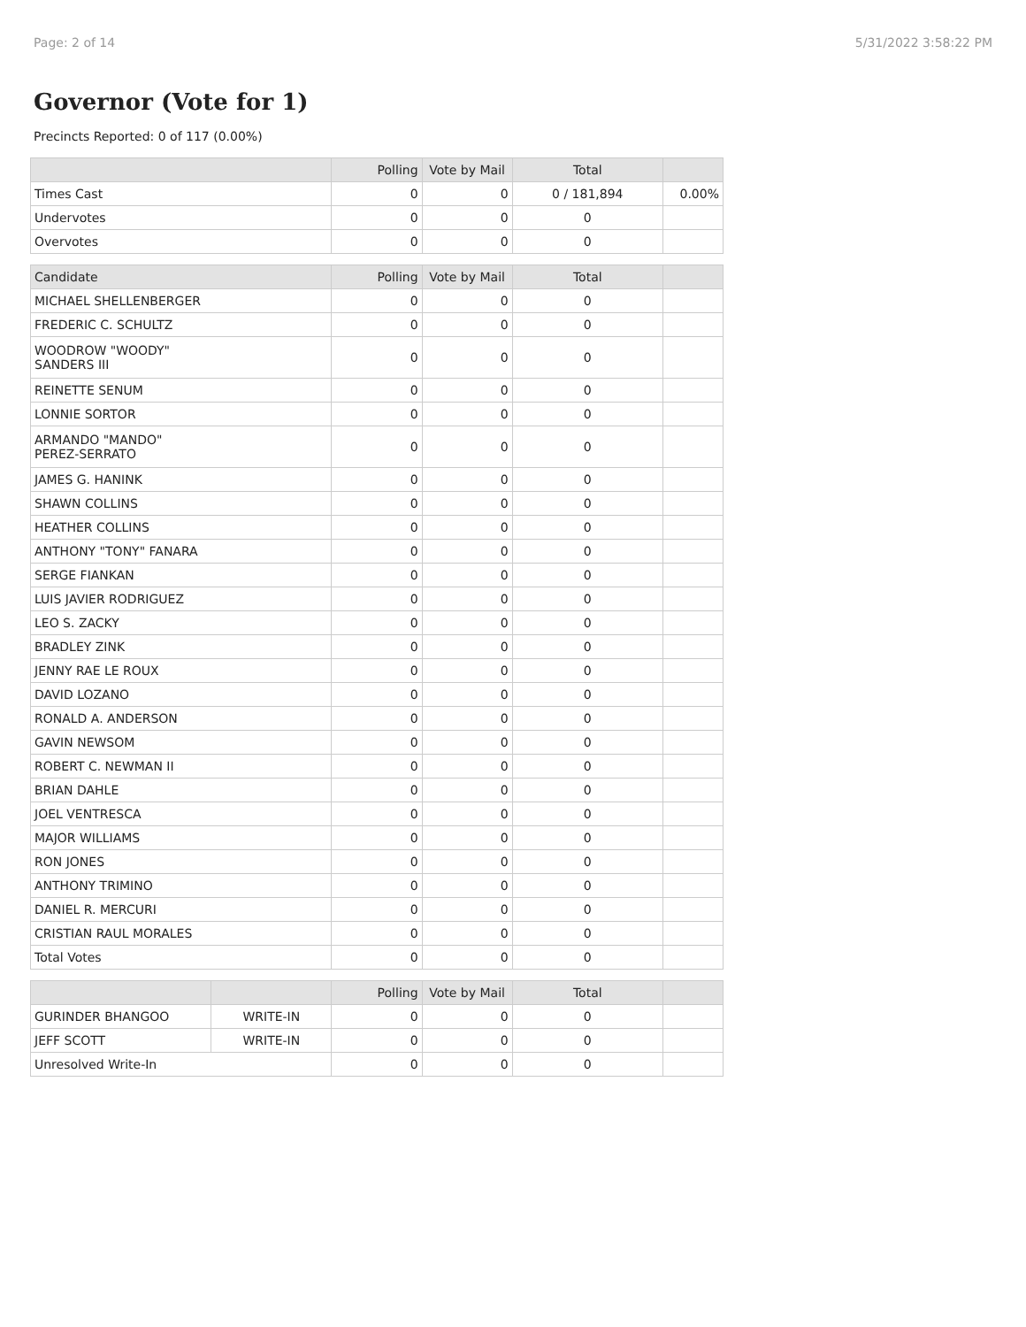Page: 2 of 14 5/31/2022 3:58:22 PM
Governor (Vote for 1)
Precincts Reported: 0 of 117 (0.00%)
| | Polling | Vote by Mail | Total | |
| --- | --- | --- | --- | --- |
| Times Cast | 0 | 0 | 0 / 181,894 | 0.00% |
| Undervotes | 0 | 0 | 0 | |
| Overvotes | 0 | 0 | 0 | |
| Candidate | Polling | Vote by Mail | Total | |
| --- | --- | --- | --- | --- |
| MICHAEL SHELLENBERGER | 0 | 0 | 0 | |
| FREDERIC C. SCHULTZ | 0 | 0 | 0 | |
| WOODROW "WOODY" SANDERS III | 0 | 0 | 0 | |
| REINETTE SENUM | 0 | 0 | 0 | |
| LONNIE SORTOR | 0 | 0 | 0 | |
| ARMANDO "MANDO" PEREZ-SERRATO | 0 | 0 | 0 | |
| JAMES G. HANINK | 0 | 0 | 0 | |
| SHAWN COLLINS | 0 | 0 | 0 | |
| HEATHER COLLINS | 0 | 0 | 0 | |
| ANTHONY "TONY" FANARA | 0 | 0 | 0 | |
| SERGE FIANKAN | 0 | 0 | 0 | |
| LUIS JAVIER RODRIGUEZ | 0 | 0 | 0 | |
| LEO S. ZACKY | 0 | 0 | 0 | |
| BRADLEY ZINK | 0 | 0 | 0 | |
| JENNY RAE LE ROUX | 0 | 0 | 0 | |
| DAVID LOZANO | 0 | 0 | 0 | |
| RONALD A. ANDERSON | 0 | 0 | 0 | |
| GAVIN NEWSOM | 0 | 0 | 0 | |
| ROBERT C. NEWMAN II | 0 | 0 | 0 | |
| BRIAN DAHLE | 0 | 0 | 0 | |
| JOEL VENTRESCA | 0 | 0 | 0 | |
| MAJOR WILLIAMS | 0 | 0 | 0 | |
| RON JONES | 0 | 0 | 0 | |
| ANTHONY TRIMINO | 0 | 0 | 0 | |
| DANIEL R. MERCURI | 0 | 0 | 0 | |
| CRISTIAN RAUL MORALES | 0 | 0 | 0 | |
| Total Votes | 0 | 0 | 0 | |
| | | Polling | Vote by Mail | Total | |
| --- | --- | --- | --- | --- | --- |
| GURINDER BHANGOO | WRITE-IN | 0 | 0 | 0 | |
| JEFF SCOTT | WRITE-IN | 0 | 0 | 0 | |
| Unresolved Write-In | | 0 | 0 | 0 | |